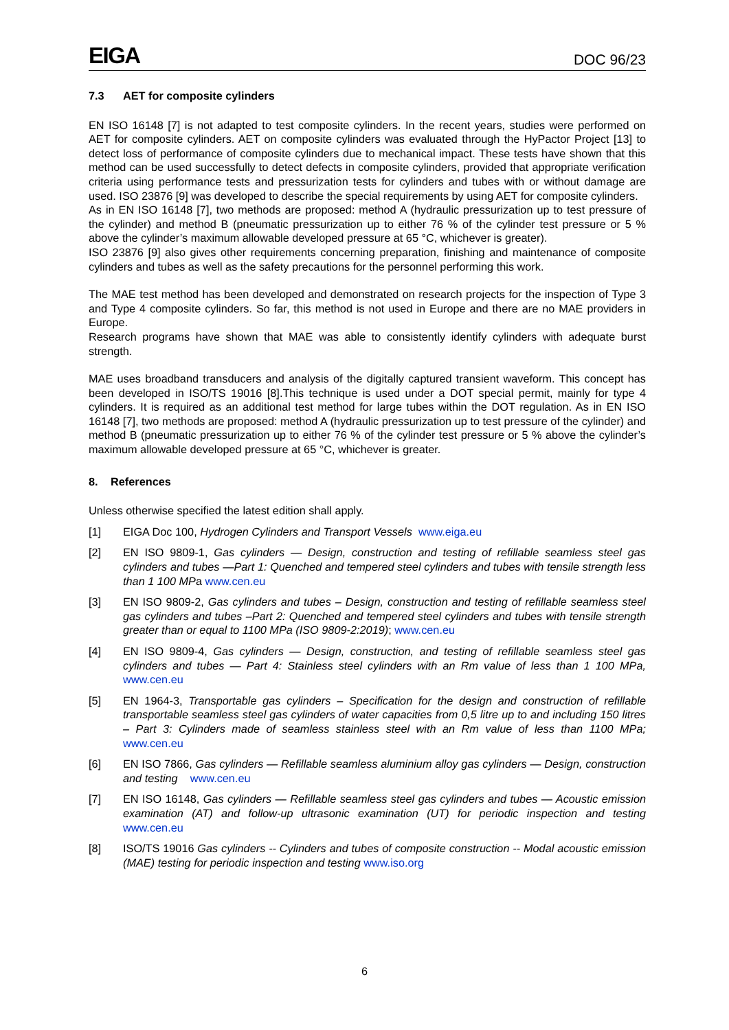EIGA
DOC 96/23
7.3 AET for composite cylinders
EN ISO 16148 [7] is not adapted to test composite cylinders. In the recent years, studies were performed on AET for composite cylinders. AET on composite cylinders was evaluated through the HyPactor Project [13] to detect loss of performance of composite cylinders due to mechanical impact. These tests have shown that this method can be used successfully to detect defects in composite cylinders, provided that appropriate verification criteria using performance tests and pressurization tests for cylinders and tubes with or without damage are used. ISO 23876 [9] was developed to describe the special requirements by using AET for composite cylinders.
As in EN ISO 16148 [7], two methods are proposed: method A (hydraulic pressurization up to test pressure of the cylinder) and method B (pneumatic pressurization up to either 76 % of the cylinder test pressure or 5 % above the cylinder’s maximum allowable developed pressure at 65 °C, whichever is greater).
ISO 23876 [9] also gives other requirements concerning preparation, finishing and maintenance of composite cylinders and tubes as well as the safety precautions for the personnel performing this work.
The MAE test method has been developed and demonstrated on research projects for the inspection of Type 3 and Type 4 composite cylinders. So far, this method is not used in Europe and there are no MAE providers in Europe.
Research programs have shown that MAE was able to consistently identify cylinders with adequate burst strength.
MAE uses broadband transducers and analysis of the digitally captured transient waveform. This concept has been developed in ISO/TS 19016 [8].This technique is used under a DOT special permit, mainly for type 4 cylinders. It is required as an additional test method for large tubes within the DOT regulation. As in EN ISO 16148 [7], two methods are proposed: method A (hydraulic pressurization up to test pressure of the cylinder) and method B (pneumatic pressurization up to either 76 % of the cylinder test pressure or 5 % above the cylinder’s maximum allowable developed pressure at 65 °C, whichever is greater.
8. References
Unless otherwise specified the latest edition shall apply.
[1] EIGA Doc 100, Hydrogen Cylinders and Transport Vessels www.eiga.eu
[2] EN ISO 9809-1, Gas cylinders — Design, construction and testing of refillable seamless steel gas cylinders and tubes —Part 1: Quenched and tempered steel cylinders and tubes with tensile strength less than 1 100 MPa www.cen.eu
[3] EN ISO 9809-2, Gas cylinders and tubes – Design, construction and testing of refillable seamless steel gas cylinders and tubes –Part 2: Quenched and tempered steel cylinders and tubes with tensile strength greater than or equal to 1100 MPa (ISO 9809-2:2019); www.cen.eu
[4] EN ISO 9809-4, Gas cylinders — Design, construction, and testing of refillable seamless steel gas cylinders and tubes — Part 4: Stainless steel cylinders with an Rm value of less than 1 100 MPa, www.cen.eu
[5] EN 1964-3, Transportable gas cylinders – Specification for the design and construction of refillable transportable seamless steel gas cylinders of water capacities from 0,5 litre up to and including 150 litres – Part 3: Cylinders made of seamless stainless steel with an Rm value of less than 1100 MPa; www.cen.eu
[6] EN ISO 7866, Gas cylinders — Refillable seamless aluminium alloy gas cylinders — Design, construction and testing www.cen.eu
[7] EN ISO 16148, Gas cylinders — Refillable seamless steel gas cylinders and tubes — Acoustic emission examination (AT) and follow-up ultrasonic examination (UT) for periodic inspection and testing www.cen.eu
[8] ISO/TS 19016 Gas cylinders -- Cylinders and tubes of composite construction -- Modal acoustic emission (MAE) testing for periodic inspection and testing www.iso.org
6